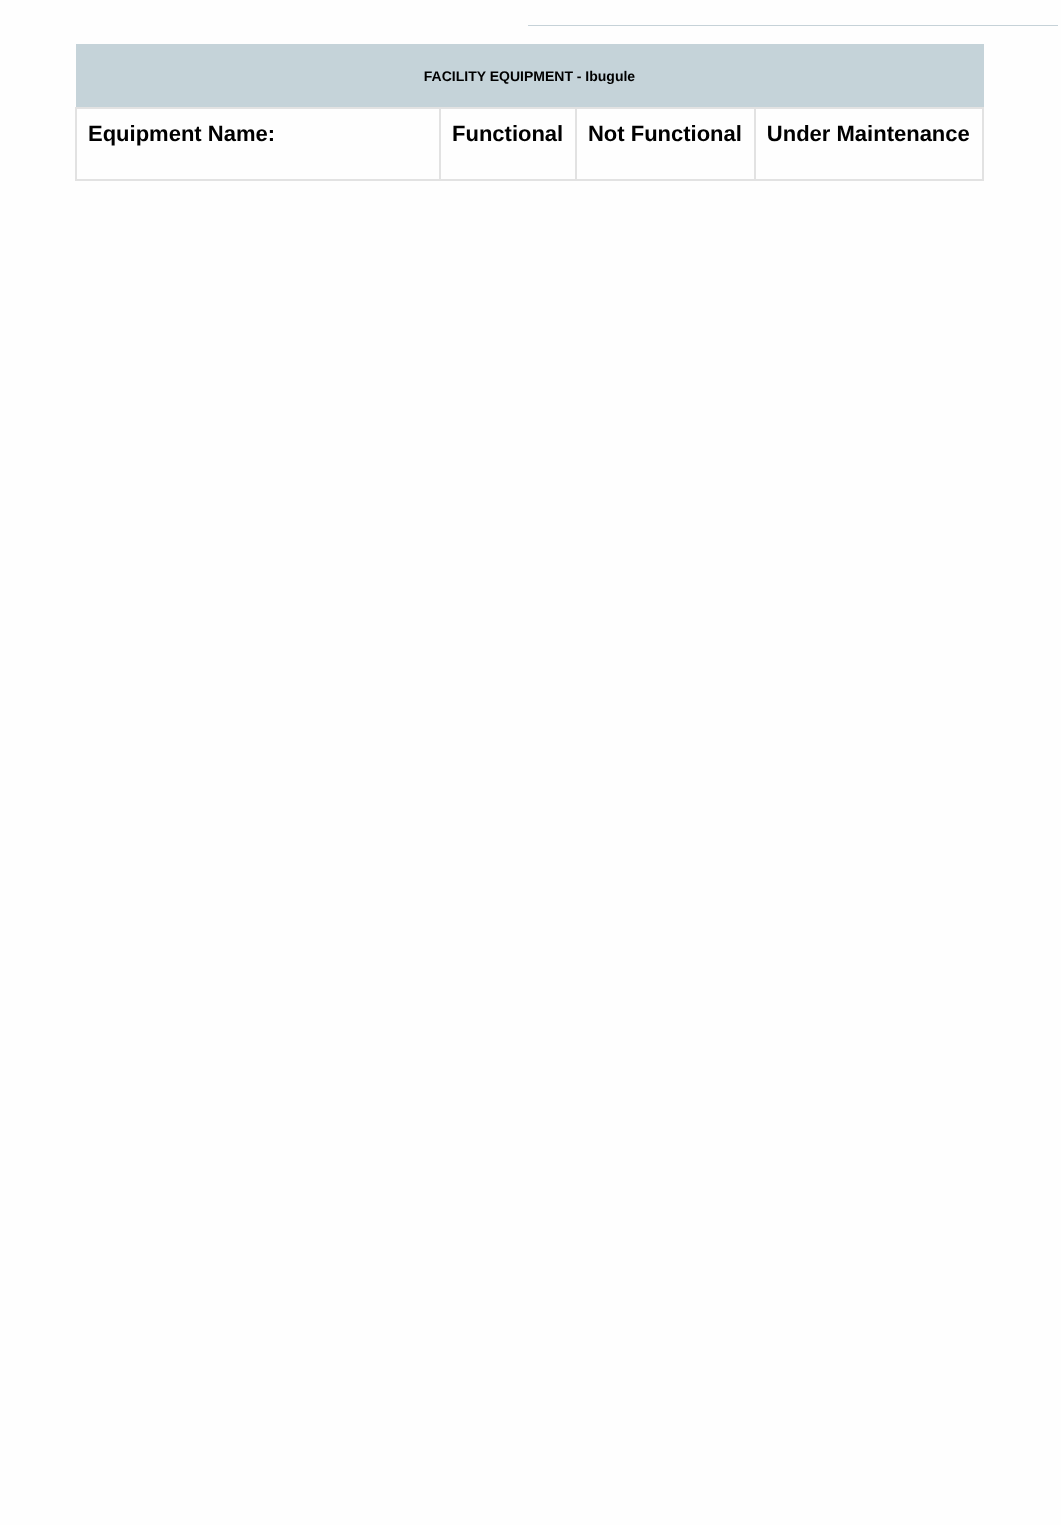| FACILITY EQUIPMENT - Ibugule | | | |
| --- | --- | --- | --- |
| Equipment Name: | Functional | Not Functional | Under Maintenance |